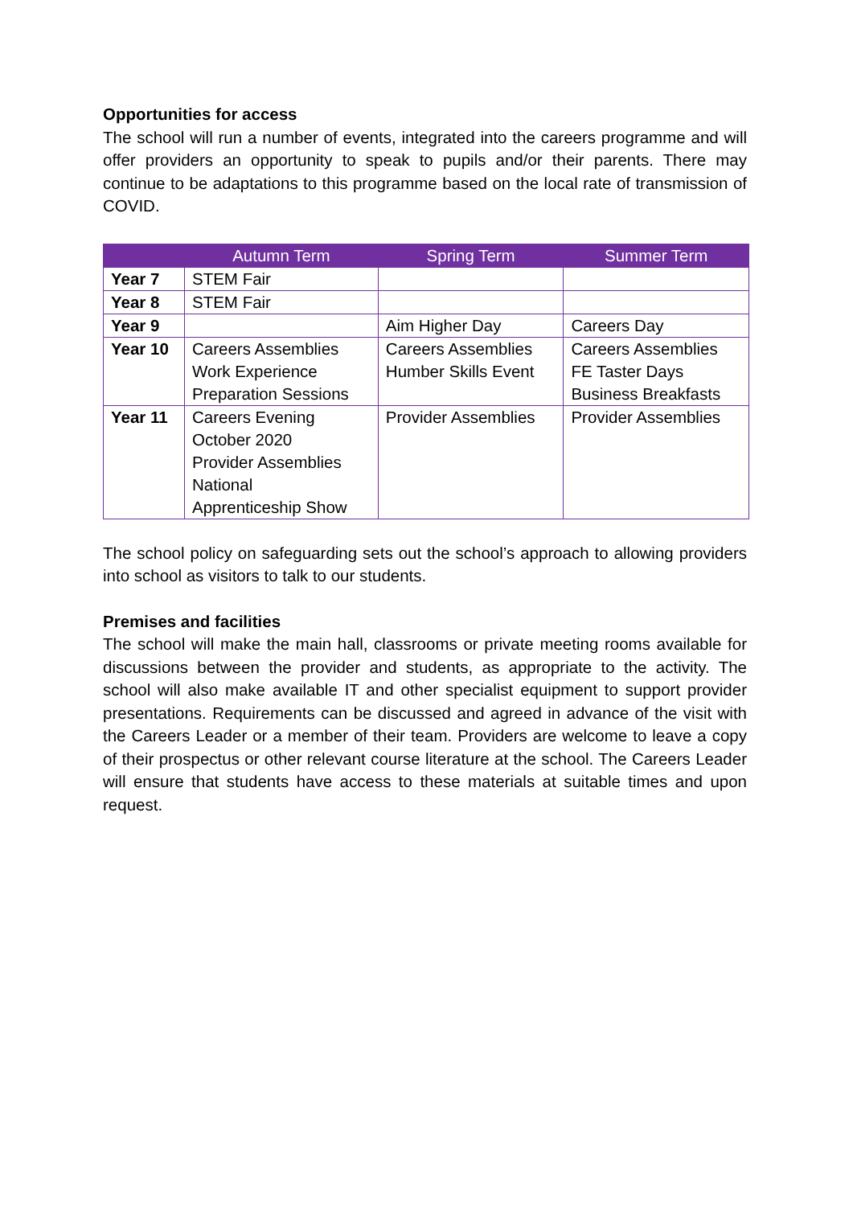Opportunities for access
The school will run a number of events, integrated into the careers programme and will offer providers an opportunity to speak to pupils and/or their parents. There may continue to be adaptations to this programme based on the local rate of transmission of COVID.
| | Autumn Term | Spring Term | Summer Term |
| --- | --- | --- | --- |
| Year 7 | STEM Fair | | |
| Year 8 | STEM Fair | | |
| Year 9 | | Aim Higher Day | Careers Day |
| Year 10 | Careers Assemblies Work Experience Preparation Sessions | Careers Assemblies Humber Skills Event | Careers Assemblies FE Taster Days Business Breakfasts |
| Year 11 | Careers Evening October 2020 Provider Assemblies National Apprenticeship Show | Provider Assemblies | Provider Assemblies |
The school policy on safeguarding sets out the school’s approach to allowing providers into school as visitors to talk to our students.
Premises and facilities
The school will make the main hall, classrooms or private meeting rooms available for discussions between the provider and students, as appropriate to the activity. The school will also make available IT and other specialist equipment to support provider presentations. Requirements can be discussed and agreed in advance of the visit with the Careers Leader or a member of their team. Providers are welcome to leave a copy of their prospectus or other relevant course literature at the school. The Careers Leader will ensure that students have access to these materials at suitable times and upon request.